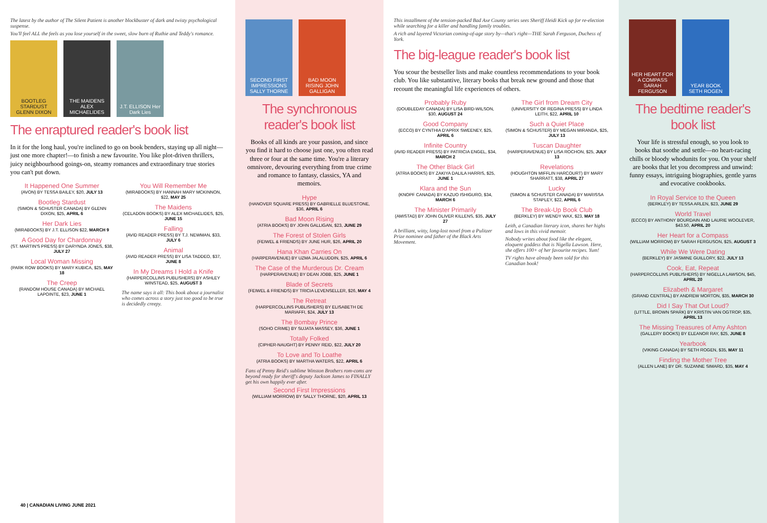The latest by the author of The Silent Patient is another blockbuster of dark and twisty psychological suspense.
You'll feel ALL the feels as you lose yourself in the sweet, slow burn of Ruthie and Teddy's romance.
BOOTLEG STARDUST GLENN DIXON
THE MAIDENS ALEX MICHAELIDES
J.T. ELLISON Her Dark Lies
The enraptured reader's book list
In it for the long haul, you're inclined to go on book benders, staying up all night—just one more chapter!—to finish a new favourite. You like plot-driven thrillers, juicy neighbourhood goings-on, steamy romances and extraordinary true stories you can't put down.
It Happened One Summer
(AVON) BY TESSA BAILEY, $20, JULY 13
Bootleg Stardust
(SIMON & SCHUSTER CANADA) BY GLENN DIXON, $25, APRIL 6
Her Dark Lies
(MIRABOOKS) BY J.T. ELLISON $22, MARCH 9
A Good Day for Chardonnay
(ST. MARTIN'S PRESS) BY DARYNDA JONES, $38, JULY 27
Local Woman Missing
(PARK ROW BOOKS) BY MARY KUBICA, $25, MAY 18
The Creep
(RANDOM HOUSE CANADA) BY MICHAEL LAPOINTE, $23, JUNE 1
You Will Remember Me
(MIRABOOKS) BY HANNAH MARY MCKINNON, $22, MAY 25
The Maidens
(CELADON BOOKS) BY ALEX MICHAELIDES, $25, JUNE 15
Falling
(AVID READER PRESS) BY T.J. NEWMAN, $33, JULY 6
Animal
(AVID READER PRESS) BY LISA TADDEO, $37, JUNE 8
In My Dreams I Hold a Knife
(HARPERCOLLINS PUBLISHERS) BY ASHLEY WINSTEAD, $25, AUGUST 3
The name says it all: This book about a journalist who comes across a story just too good to be true is decidedly creepy.
40 | CANADIAN LIVING JUNE 2021
SECOND FIRST IMPRESSIONS SALLY THORNE
BAD MOON RISING JOHN GALLIGAN
The synchronous reader's book list
Books of all kinds are your passion, and since you find it hard to choose just one, you often read three or four at the same time. You're a literary omnivore, devouring everything from true crime and romance to fantasy, classics, YA and memoirs.
Hype
(HANOVER SQUARE PRESS) BY GABRIELLE BLUESTONE, $36, APRIL 6
Bad Moon Rising
(ATRIA BOOKS) BY JOHN GALLIGAN, $23, JUNE 29
The Forest of Stolen Girls
(FEIWEL & FRIENDS) BY JUNE HUR, $26, APRIL 20
Hana Khan Carries On
(HARPERAVENUE) BY UZMA JALALUDDIN, $25, APRIL 6
The Case of the Murderous Dr. Cream
(HARPERAVENUE) BY DEAN JOBB, $25, JUNE 1
Blade of Secrets
(FEIWEL & FRIENDS) BY TRICIA LEVENSELLER, $26, MAY 4
The Retreat
(HARPERCOLLINS PUBLISHERS) BY ELISABETH DE MARIAFFI, $24, JULY 13
The Bombay Prince
(SOHO CRIME) BY SUJATA MASSEY, $36, JUNE 1
Totally Folked
(CIPHER-NAUGHT) BY PENNY REID, $22, JULY 20
To Love and To Loathe
(ATRIA BOOKS) BY MARTHA WATERS, $22, APRIL 6
Fans of Penny Reid's sublime Winston Brothers rom-coms are beyond ready for sheriff's deputy Jackson James to FINALLY get his own happily ever after.
Second First Impressions
(WILLIAM MORROW) BY SALLY THORNE, $20, APRIL 13
This installment of the tension-packed Bad Axe County series sees Sheriff Heidi Kick up for re-election while searching for a killer and handling family troubles.
A rich and layered Victorian coming-of-age story by—that's right—THE Sarah Ferguson, Duchess of York.
The big-league reader's book list
You scour the bestseller lists and make countless recommendations to your book club. You like substantive, literary books that break new ground and those that recount the meaningful life experiences of others.
Probably Ruby
(DOUBLEDAY CANADA) BY LISA BIRD-WILSON, $30, AUGUST 24
Good Company
(ECCO) BY CYNTHIA D'APRIX SWEENEY, $25, APRIL 6
Infinite Country
(AVID READER PRESS) BY PATRICIA ENGEL, $34, MARCH 2
The Other Black Girl
(ATRIA BOOKS) BY ZAKIYA DALILA HARRIS, $25, JUNE 1
Klara and the Sun
(KNOPF CANADA) BY KAZUO ISHIGURO, $34, MARCH 6
The Minister Primarily
(AMISTAD) BY JOHN OLIVER KILLENS, $35, JULY 27
A brilliant, witty, long-lost novel from a Pulitzer Prize nominee and father of the Black Arts Movement.
The Girl from Dream City
(UNIVERSITY OF REGINA PRESS) BY LINDA LEITH, $22, APRIL 10
Such a Quiet Place
(SIMON & SCHUSTER) BY MEGAN MIRANDA, $25, JULY 13
Tuscan Daughter
(HARPERAVENUE) BY LISA ROCHON, $25, JULY 13
Revelations
(HOUGHTON MIFFLIN HARCOURT) BY MARY SHARRATT, $38, APRIL 27
Lucky
(SIMON & SCHUSTER CANADA) BY MARISSA STAPLEY, $22, APRIL 6
The Break-Up Book Club
(BERKLEY) BY WENDY WAX, $23, MAY 18
Leith, a Canadian literary icon, shares her highs and lows in this vivid memoir.
Nobody writes about food like the elegant, eloquent goddess that is Nigella Lawson. Here, she offers 100+ of her favourite recipes. Yum!
TV rights have already been sold for this Canadian book!
HER HEART FOR A COMPASS SARAH FERGUSON
YEAR BOOK SETH ROGEN
The bedtime reader's book list
Your life is stressful enough, so you look to books that soothe and settle—no heart-racing chills or bloody whodunits for you. On your shelf are books that let you decompress and unwind: funny essays, intriguing biographies, gentle yarns and evocative cookbooks.
In Royal Service to the Queen
(BERKLEY) BY TESSA ARLEN, $23, JUNE 29
World Travel
(ECCO) BY ANTHONY BOURDAIN AND LAURIE WOOLEVER, $43.50, APRIL 20
Her Heart for a Compass
(WILLIAM MORROW) BY SARAH FERGUSON, $25, AUGUST 3
While We Were Dating
(BERKLEY) BY JASMINE GUILLORY, $22, JULY 13
Cook, Eat, Repeat
(HARPERCOLLINS PUBLISHERS) BY NIGELLA LAWSON, $45, APRIL 20
Elizabeth & Margaret
(GRAND CENTRAL) BY ANDREW MORTON, $35, MARCH 30
Did I Say That Out Loud?
(LITTLE, BROWN SPARK) BY KRISTIN VAN OGTROP, $35, APRIL 13
The Missing Treasures of Amy Ashton
(GALLERY BOOKS) BY ELEANOR RAY, $25, JUNE 8
Yearbook
(VIKING CANADA) BY SETH ROGEN, $35, MAY 11
Finding the Mother Tree
(ALLEN LANE) BY DR. SUZANNE SIMARD, $35, MAY 4